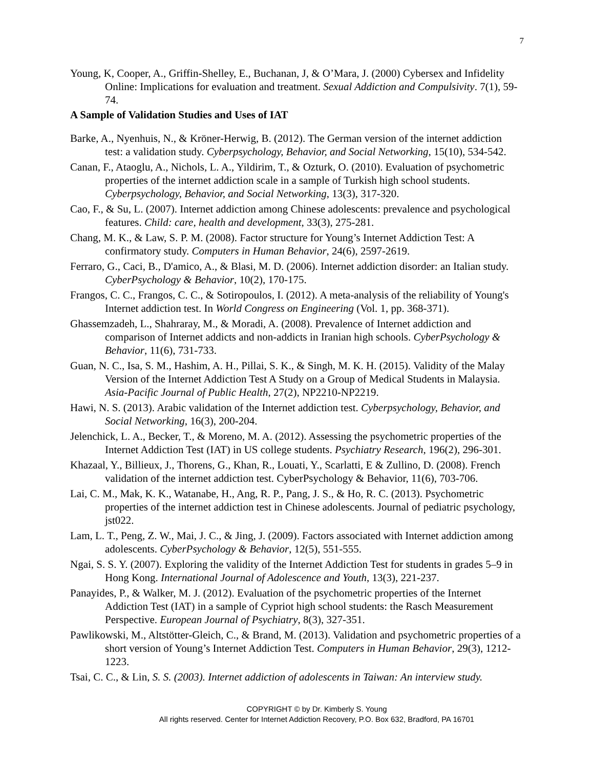7
Young, K, Cooper, A., Griffin-Shelley, E., Buchanan, J, & O’Mara, J. (2000) Cybersex and Infidelity Online: Implications for evaluation and treatment. Sexual Addiction and Compulsivity. 7(1), 59-74.
A Sample of Validation Studies and Uses of IAT
Barke, A., Nyenhuis, N., & Kröner-Herwig, B. (2012). The German version of the internet addiction test: a validation study. Cyberpsychology, Behavior, and Social Networking, 15(10), 534-542.
Canan, F., Ataoglu, A., Nichols, L. A., Yildirim, T., & Ozturk, O. (2010). Evaluation of psychometric properties of the internet addiction scale in a sample of Turkish high school students. Cyberpsychology, Behavior, and Social Networking, 13(3), 317-320.
Cao, F., & Su, L. (2007). Internet addiction among Chinese adolescents: prevalence and psychological features. Child: care, health and development, 33(3), 275-281.
Chang, M. K., & Law, S. P. M. (2008). Factor structure for Young’s Internet Addiction Test: A confirmatory study. Computers in Human Behavior, 24(6), 2597-2619.
Ferraro, G., Caci, B., D'amico, A., & Blasi, M. D. (2006). Internet addiction disorder: an Italian study. CyberPsychology & Behavior, 10(2), 170-175.
Frangos, C. C., Frangos, C. C., & Sotiropoulos, I. (2012). A meta-analysis of the reliability of Young's Internet addiction test. In World Congress on Engineering (Vol. 1, pp. 368-371).
Ghassemzadeh, L., Shahraray, M., & Moradi, A. (2008). Prevalence of Internet addiction and comparison of Internet addicts and non-addicts in Iranian high schools. CyberPsychology & Behavior, 11(6), 731-733.
Guan, N. C., Isa, S. M., Hashim, A. H., Pillai, S. K., & Singh, M. K. H. (2015). Validity of the Malay Version of the Internet Addiction Test A Study on a Group of Medical Students in Malaysia. Asia-Pacific Journal of Public Health, 27(2), NP2210-NP2219.
Hawi, N. S. (2013). Arabic validation of the Internet addiction test. Cyberpsychology, Behavior, and Social Networking, 16(3), 200-204.
Jelenchick, L. A., Becker, T., & Moreno, M. A. (2012). Assessing the psychometric properties of the Internet Addiction Test (IAT) in US college students. Psychiatry Research, 196(2), 296-301.
Khazaal, Y., Billieux, J., Thorens, G., Khan, R., Louati, Y., Scarlatti, E & Zullino, D. (2008). French validation of the internet addiction test. CyberPsychology & Behavior, 11(6), 703-706.
Lai, C. M., Mak, K. K., Watanabe, H., Ang, R. P., Pang, J. S., & Ho, R. C. (2013). Psychometric properties of the internet addiction test in Chinese adolescents. Journal of pediatric psychology, jst022.
Lam, L. T., Peng, Z. W., Mai, J. C., & Jing, J. (2009). Factors associated with Internet addiction among adolescents. CyberPsychology & Behavior, 12(5), 551-555.
Ngai, S. S. Y. (2007). Exploring the validity of the Internet Addiction Test for students in grades 5–9 in Hong Kong. International Journal of Adolescence and Youth, 13(3), 221-237.
Panayides, P., & Walker, M. J. (2012). Evaluation of the psychometric properties of the Internet Addiction Test (IAT) in a sample of Cypriot high school students: the Rasch Measurement Perspective. European Journal of Psychiatry, 8(3), 327-351.
Pawlikowski, M., Altstötter-Gleich, C., & Brand, M. (2013). Validation and psychometric properties of a short version of Young’s Internet Addiction Test. Computers in Human Behavior, 29(3), 1212-1223.
Tsai, C. C., & Lin, S. S. (2003). Internet addiction of adolescents in Taiwan: An interview study.
COPYRIGHT © by Dr. Kimberly S. Young
All rights reserved. Center for Internet Addiction Recovery, P.O. Box 632, Bradford, PA 16701